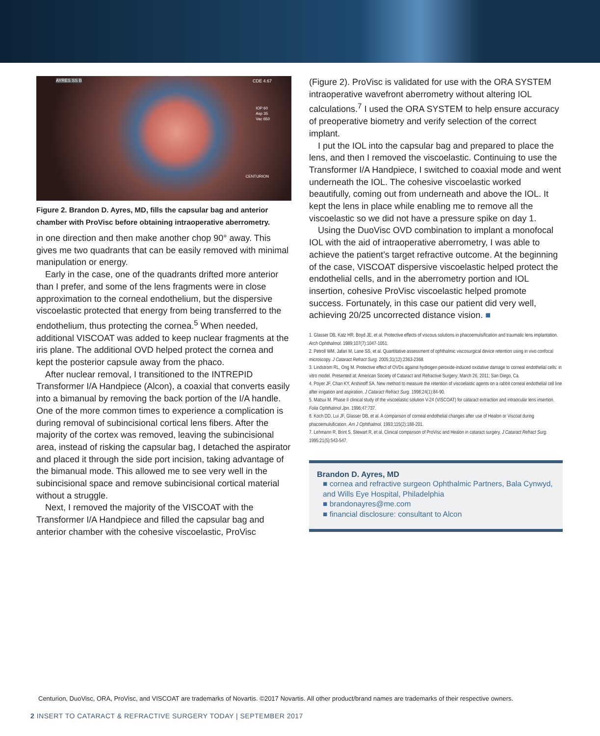AYRES SS B CDE 4.67
IOP 60
Asp 35
Vac 650
CENTURION
Figure 2. Brandon D. Ayres, MD, fills the capsular bag and anterior chamber with ProVisc before obtaining intraoperative aberrometry.
in one direction and then make another chop 90° away. This gives me two quadrants that can be easily removed with minimal manipulation or energy.
Early in the case, one of the quadrants drifted more anterior than I prefer, and some of the lens fragments were in close approximation to the corneal endothelium, but the dispersive viscoelastic protected that energy from being transferred to the endothelium, thus protecting the cornea.<sup>5</sup> When needed, additional VISCOAT was added to keep nuclear fragments at the iris plane. The additional OVD helped protect the cornea and kept the posterior capsule away from the phaco.
After nuclear removal, I transitioned to the INTREPID Transformer I/A Handpiece (Alcon), a coaxial that converts easily into a bimanual by removing the back portion of the I/A handle. One of the more common times to experience a complication is during removal of subincisional cortical lens fibers. After the majority of the cortex was removed, leaving the subincisional area, instead of risking the capsular bag, I detached the aspirator and placed it through the side port incision, taking advantage of the bimanual mode. This allowed me to see very well in the subincisional space and remove subincisional cortical material without a struggle.
Next, I removed the majority of the VISCOAT with the Transformer I/A Handpiece and filled the capsular bag and anterior chamber with the cohesive viscoelastic, ProVisc
(Figure 2). ProVisc is validated for use with the ORA SYSTEM intraoperative wavefront aberrometry without altering IOL calculations.<sup>7</sup> I used the ORA SYSTEM to help ensure accuracy of preoperative biometry and verify selection of the correct implant.
I put the IOL into the capsular bag and prepared to place the lens, and then I removed the viscoelastic. Continuing to use the Transformer I/A Handpiece, I switched to coaxial mode and went underneath the IOL. The cohesive viscoelastic worked beautifully, coming out from underneath and above the IOL. It kept the lens in place while enabling me to remove all the viscoelastic so we did not have a pressure spike on day 1.
Using the DuoVisc OVD combination to implant a monofocal IOL with the aid of intraoperative aberrometry, I was able to achieve the patient’s target refractive outcome. At the beginning of the case, VISCOAT dispersive viscoelastic helped protect the endothelial cells, and in the aberrometry portion and IOL insertion, cohesive ProVisc viscoelastic helped promote success. Fortunately, in this case our patient did very well, achieving 20/25 uncorrected distance vision. ■
1. Glasser DB, Katz HR, Boyd JE, et al. Protective effects of viscous solutions in phacoemulsification and traumatic lens implantation. Arch Ophthalmol. 1989;107(7):1047-1051.
2. Petroll WM, Jafari M, Lane SS, et al. Quantitative assessment of ophthalmic viscosurgical device retention using in vivo confocal microscopy. J Cataract Refract Surg. 2005;31(12):2363-2368.
3. Lindstrom RL, Ong M. Protective effect of OVDs against hydrogen peroxide-induced oxidative damage to corneal endothelial cells: in vitro model. Presented at: American Society of Cataract and Refractive Surgery; March 26, 2011; San Diego, Ca.
4. Poyer JF, Chan KY, Arshinoff SA. New method to measure the retention of viscoelastic agents on a rabbit corneal endothelial cell line after irrigation and aspiration. J Cataract Refract Surg. 1998;24(1):84-90.
5. Matsui M. Phase II clinical study of the viscoelastic solution V-24 (VISCOAT) for cataract extraction and intraocular lens insertion. Folia Ophthalmol Jpn. 1996;47:737.
6. Koch DD, Lui JF, Glasser DB, et al. A comparison of corneal endothelial changes after use of Healon or Viscoat during phacoemulsification. Am J Ophthalmol. 1993;115(2):188-201.
7. Lehmann R, Brint S, Stewart R, et al. Clinical comparison of ProVisc and Healon in cataract surgery. J Cataract Refract Surg. 1995;21(5):543-547.
Brandon D. Ayres, MD
■ cornea and refractive surgeon Ophthalmic Partners, Bala Cynwyd, and Wills Eye Hospital, Philadelphia
■ brandonayres@me.com
■ financial disclosure: consultant to Alcon
Centurion, DuoVisc, ORA, ProVisc, and VISCOAT are trademarks of Novartis. ©2017 Novartis. All other product/brand names are trademarks of their respective owners.
2 INSERT TO CATARACT & REFRACTIVE SURGERY TODAY | SEPTEMBER 2017